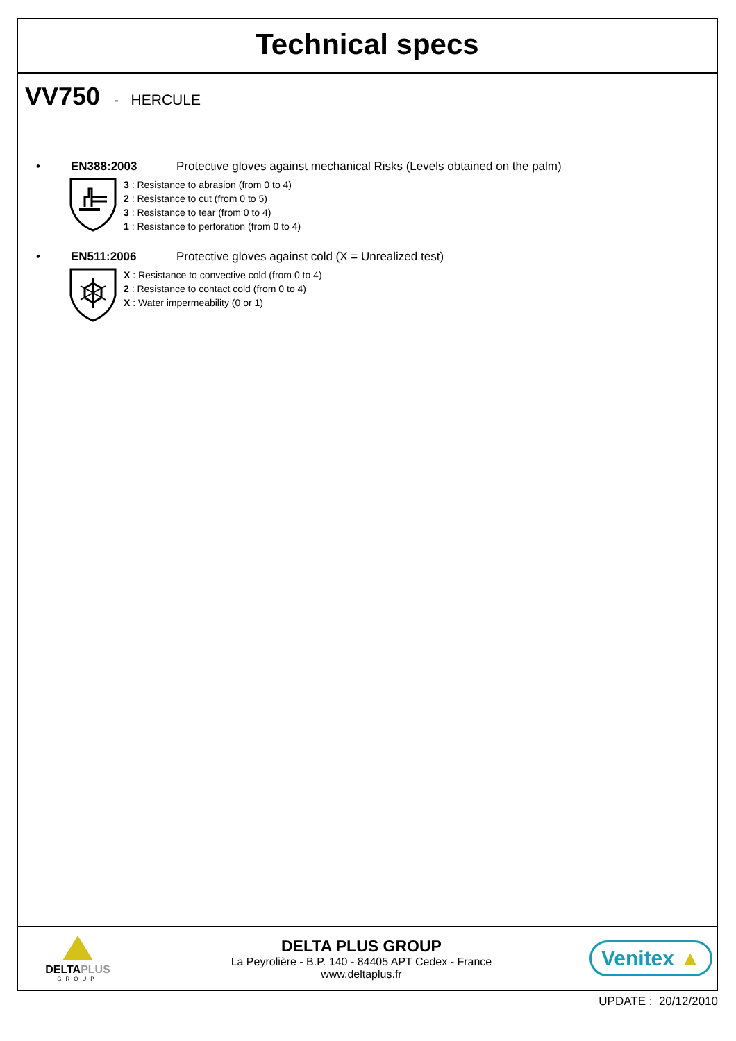Technical specs
VV750 - HERCULE
• EN388:2003 Protective gloves against mechanical Risks (Levels obtained on the palm)
3 : Resistance to abrasion (from 0 to 4)
2 : Resistance to cut (from 0 to 5)
3 : Resistance to tear (from 0 to 4)
1 : Resistance to perforation (from 0 to 4)
• EN511:2006 Protective gloves against cold (X = Unrealized test)
X : Resistance to convective cold (from 0 to 4)
2 : Resistance to contact cold (from 0 to 4)
X : Water impermeability (0 or 1)
DELTAPLUS
GROUP
DELTA PLUS GROUP
La Peyrolière - B.P. 140 - 84405 APT Cedex - France
www.deltaplus.fr
Venitex ▲
UPDATE : 20/12/2010